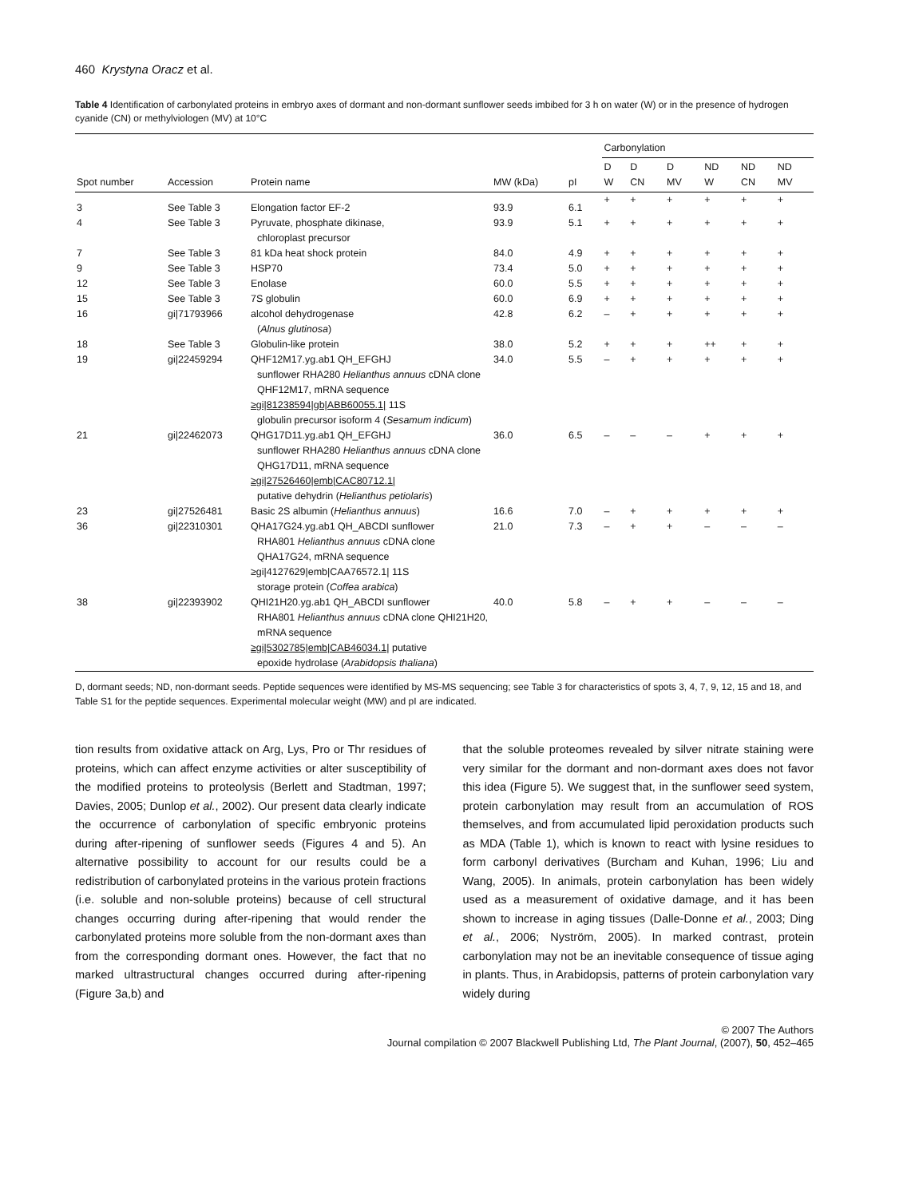460 Krystyna Oracz et al.
Table 4 Identification of carbonylated proteins in embryo axes of dormant and non-dormant sunflower seeds imbibed for 3 h on water (W) or in the presence of hydrogen cyanide (CN) or methylviologen (MV) at 10°C
| | | | | | Carbonylation | | | | | |
| --- | --- | --- | --- | --- | --- | --- | --- | --- | --- | --- |
| Spot number | Accession | Protein name | MW (kDa) | pI | D W | D CN | D MV | ND W | ND CN | ND MV |
| 3 | See Table 3 | Elongation factor EF-2 | 93.9 | 6.1 | + | + | + | + | + | + |
| 4 | See Table 3 | Pyruvate, phosphate dikinase, chloroplast precursor | 93.9 | 5.1 | + | + | + | + | + | + |
| 7 | See Table 3 | 81 kDa heat shock protein | 84.0 | 4.9 | + | + | + | + | + | + |
| 9 | See Table 3 | HSP70 | 73.4 | 5.0 | + | + | + | + | + | + |
| 12 | See Table 3 | Enolase | 60.0 | 5.5 | + | + | + | + | + | + |
| 15 | See Table 3 | 7S globulin | 60.0 | 6.9 | + | + | + | + | + | + |
| 16 | gi/71793966 | alcohol dehydrogenase ( Alnus glutinosa ) | 42.8 | 6.2 | – | + | + | + | + | + |
| 18 | See Table 3 | Globulin-like protein | 38.0 | 5.2 | + | + | + | ++ | + | + |
| 19 | gi/22459294 | QHF12M17.yg.ab1 QH_EFGHJ sunflower RHA280 Helianthus annuus cDNA clone QHF12M17, mRNA sequence ≥gi/81238594/gb/ABB60055.1/ 11S globulin precursor isoform 4 ( Sesamum indicum ) | 34.0 | 5.5 | – | + | + | + | + | + |
| 21 | gi/22462073 | QHG17D11.yg.ab1 QH_EFGHJ sunflower RHA280 Helianthus annuus cDNA clone QHG17D11, mRNA sequence ≥gi/27526460/emb/CAC80712.1/ putative dehydrin ( Helianthus petiolaris ) | 36.0 | 6.5 | – | – | – | + | + | + |
| 23 | gi/27526481 | Basic 2S albumin ( Helianthus annuus ) | 16.6 | 7.0 | – | + | + | + | + | + |
| 36 | gi/22310301 | QHA17G24.yg.ab1 QH_ABCDI sunflower RHA801 Helianthus annuus cDNA clone QHA17G24, mRNA sequence ≥gi/4127629/emb/CAA76572.1/ 11S storage protein ( Coffea arabica ) | 21.0 | 7.3 | – | + | + | – | – | – |
| 38 | gi/22393902 | QHI21H20.yg.ab1 QH_ABCDI sunflower RHA801 Helianthus annuus cDNA clone QHI21H20, mRNA sequence ≥gi/5302785/emb/CAB46034.1/ putative epoxide hydrolase ( Arabidopsis thaliana ) | 40.0 | 5.8 | – | + | + | – | – | – |
D, dormant seeds; ND, non-dormant seeds. Peptide sequences were identified by MS-MS sequencing; see Table 3 for characteristics of spots 3, 4, 7, 9, 12, 15 and 18, and Table S1 for the peptide sequences. Experimental molecular weight (MW) and pI are indicated.
tion results from oxidative attack on Arg, Lys, Pro or Thr residues of proteins, which can affect enzyme activities or alter susceptibility of the modified proteins to proteolysis (Berlett and Stadtman, 1997; Davies, 2005; Dunlop et al., 2002). Our present data clearly indicate the occurrence of carbonylation of specific embryonic proteins during after-ripening of sunflower seeds (Figures 4 and 5). An alternative possibility to account for our results could be a redistribution of carbonylated proteins in the various protein fractions (i.e. soluble and non-soluble proteins) because of cell structural changes occurring during after-ripening that would render the carbonylated proteins more soluble from the non-dormant axes than from the corresponding dormant ones. However, the fact that no marked ultrastructural changes occurred during after-ripening (Figure 3a,b) and
that the soluble proteomes revealed by silver nitrate staining were very similar for the dormant and non-dormant axes does not favor this idea (Figure 5). We suggest that, in the sunflower seed system, protein carbonylation may result from an accumulation of ROS themselves, and from accumulated lipid peroxidation products such as MDA (Table 1), which is known to react with lysine residues to form carbonyl derivatives (Burcham and Kuhan, 1996; Liu and Wang, 2005). In animals, protein carbonylation has been widely used as a measurement of oxidative damage, and it has been shown to increase in aging tissues (Dalle-Donne et al., 2003; Ding et al., 2006; Nyström, 2005). In marked contrast, protein carbonylation may not be an inevitable consequence of tissue aging in plants. Thus, in Arabidopsis, patterns of protein carbonylation vary widely during
© 2007 The Authors
Journal compilation © 2007 Blackwell Publishing Ltd, The Plant Journal, (2007), 50, 452–465